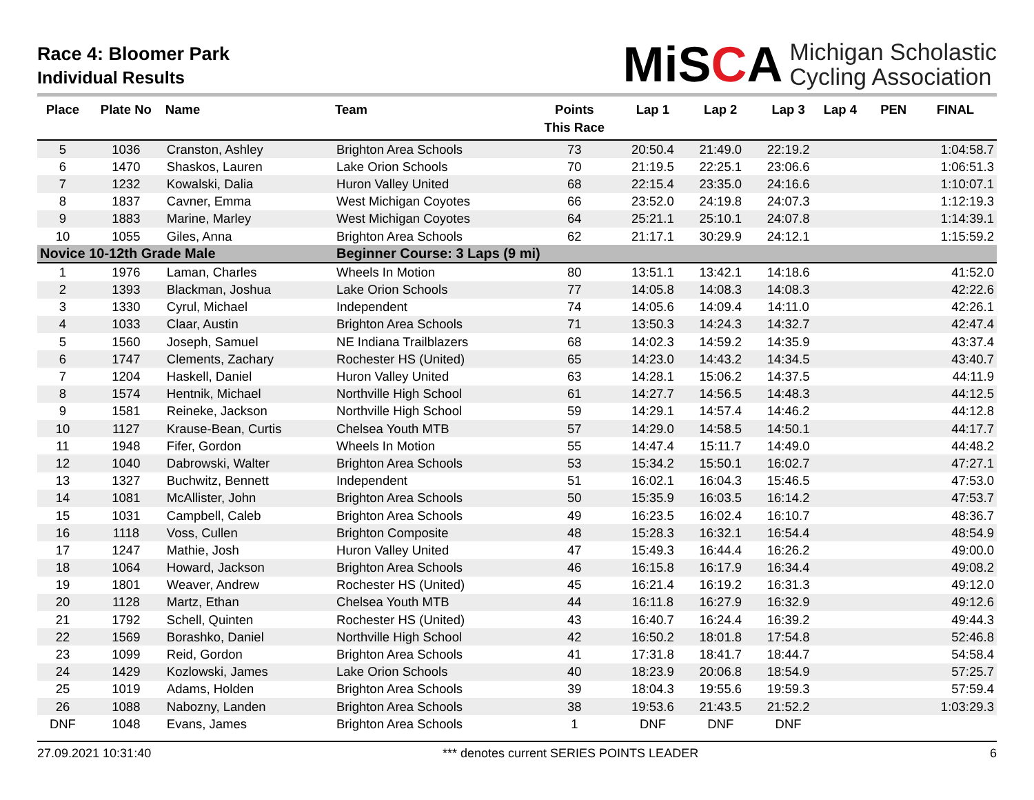Race 4: Bloomer Park
Individual Results
MiSCA
Michigan Scholastic
Cycling Association
| Place | Plate No | Name | Team | Points This Race | Lap 1 | Lap 2 | Lap 3 | Lap 4 | PEN | FINAL |
| --- | --- | --- | --- | --- | --- | --- | --- | --- | --- | --- |
| 5 | 1036 | Cranston, Ashley | Brighton Area Schools | 73 | 20:50.4 | 21:49.0 | 22:19.2 | | | 1:04:58.7 |
| 6 | 1470 | Shaskos, Lauren | Lake Orion Schools | 70 | 21:19.5 | 22:25.1 | 23:06.6 | | | 1:06:51.3 |
| 7 | 1232 | Kowalski, Dalia | Huron Valley United | 68 | 22:15.4 | 23:35.0 | 24:16.6 | | | 1:10:07.1 |
| 8 | 1837 | Cavner, Emma | West Michigan Coyotes | 66 | 23:52.0 | 24:19.8 | 24:07.3 | | | 1:12:19.3 |
| 9 | 1883 | Marine, Marley | West Michigan Coyotes | 64 | 25:21.1 | 25:10.1 | 24:07.8 | | | 1:14:39.1 |
| 10 | 1055 | Giles, Anna | Brighton Area Schools | 62 | 21:17.1 | 30:29.9 | 24:12.1 | | | 1:15:59.2 |
| Novice 10-12th Grade Male | | | Beginner Course: 3 Laps (9 mi) | | | | | | | |
| 1 | 1976 | Laman, Charles | Wheels In Motion | 80 | 13:51.1 | 13:42.1 | 14:18.6 | | | 41:52.0 |
| 2 | 1393 | Blackman, Joshua | Lake Orion Schools | 77 | 14:05.8 | 14:08.3 | 14:08.3 | | | 42:22.6 |
| 3 | 1330 | Cyrul, Michael | Independent | 74 | 14:05.6 | 14:09.4 | 14:11.0 | | | 42:26.1 |
| 4 | 1033 | Claar, Austin | Brighton Area Schools | 71 | 13:50.3 | 14:24.3 | 14:32.7 | | | 42:47.4 |
| 5 | 1560 | Joseph, Samuel | NE Indiana Trailblazers | 68 | 14:02.3 | 14:59.2 | 14:35.9 | | | 43:37.4 |
| 6 | 1747 | Clements, Zachary | Rochester HS (United) | 65 | 14:23.0 | 14:43.2 | 14:34.5 | | | 43:40.7 |
| 7 | 1204 | Haskell, Daniel | Huron Valley United | 63 | 14:28.1 | 15:06.2 | 14:37.5 | | | 44:11.9 |
| 8 | 1574 | Hentnik, Michael | Northville High School | 61 | 14:27.7 | 14:56.5 | 14:48.3 | | | 44:12.5 |
| 9 | 1581 | Reineke, Jackson | Northville High School | 59 | 14:29.1 | 14:57.4 | 14:46.2 | | | 44:12.8 |
| 10 | 1127 | Krause-Bean, Curtis | Chelsea Youth MTB | 57 | 14:29.0 | 14:58.5 | 14:50.1 | | | 44:17.7 |
| 11 | 1948 | Fifer, Gordon | Wheels In Motion | 55 | 14:47.4 | 15:11.7 | 14:49.0 | | | 44:48.2 |
| 12 | 1040 | Dabrowski, Walter | Brighton Area Schools | 53 | 15:34.2 | 15:50.1 | 16:02.7 | | | 47:27.1 |
| 13 | 1327 | Buchwitz, Bennett | Independent | 51 | 16:02.1 | 16:04.3 | 15:46.5 | | | 47:53.0 |
| 14 | 1081 | McAllister, John | Brighton Area Schools | 50 | 15:35.9 | 16:03.5 | 16:14.2 | | | 47:53.7 |
| 15 | 1031 | Campbell, Caleb | Brighton Area Schools | 49 | 16:23.5 | 16:02.4 | 16:10.7 | | | 48:36.7 |
| 16 | 1118 | Voss, Cullen | Brighton Composite | 48 | 15:28.3 | 16:32.1 | 16:54.4 | | | 48:54.9 |
| 17 | 1247 | Mathie, Josh | Huron Valley United | 47 | 15:49.3 | 16:44.4 | 16:26.2 | | | 49:00.0 |
| 18 | 1064 | Howard, Jackson | Brighton Area Schools | 46 | 16:15.8 | 16:17.9 | 16:34.4 | | | 49:08.2 |
| 19 | 1801 | Weaver, Andrew | Rochester HS (United) | 45 | 16:21.4 | 16:19.2 | 16:31.3 | | | 49:12.0 |
| 20 | 1128 | Martz, Ethan | Chelsea Youth MTB | 44 | 16:11.8 | 16:27.9 | 16:32.9 | | | 49:12.6 |
| 21 | 1792 | Schell, Quinten | Rochester HS (United) | 43 | 16:40.7 | 16:24.4 | 16:39.2 | | | 49:44.3 |
| 22 | 1569 | Borashko, Daniel | Northville High School | 42 | 16:50.2 | 18:01.8 | 17:54.8 | | | 52:46.8 |
| 23 | 1099 | Reid, Gordon | Brighton Area Schools | 41 | 17:31.8 | 18:41.7 | 18:44.7 | | | 54:58.4 |
| 24 | 1429 | Kozlowski, James | Lake Orion Schools | 40 | 18:23.9 | 20:06.8 | 18:54.9 | | | 57:25.7 |
| 25 | 1019 | Adams, Holden | Brighton Area Schools | 39 | 18:04.3 | 19:55.6 | 19:59.3 | | | 57:59.4 |
| 26 | 1088 | Nabozny, Landen | Brighton Area Schools | 38 | 19:53.6 | 21:43.5 | 21:52.2 | | | 1:03:29.3 |
| DNF | 1048 | Evans, James | Brighton Area Schools | 1 | DNF | DNF | DNF | | | |
27.09.2021 10:31:40 *** denotes current SERIES POINTS LEADER 6